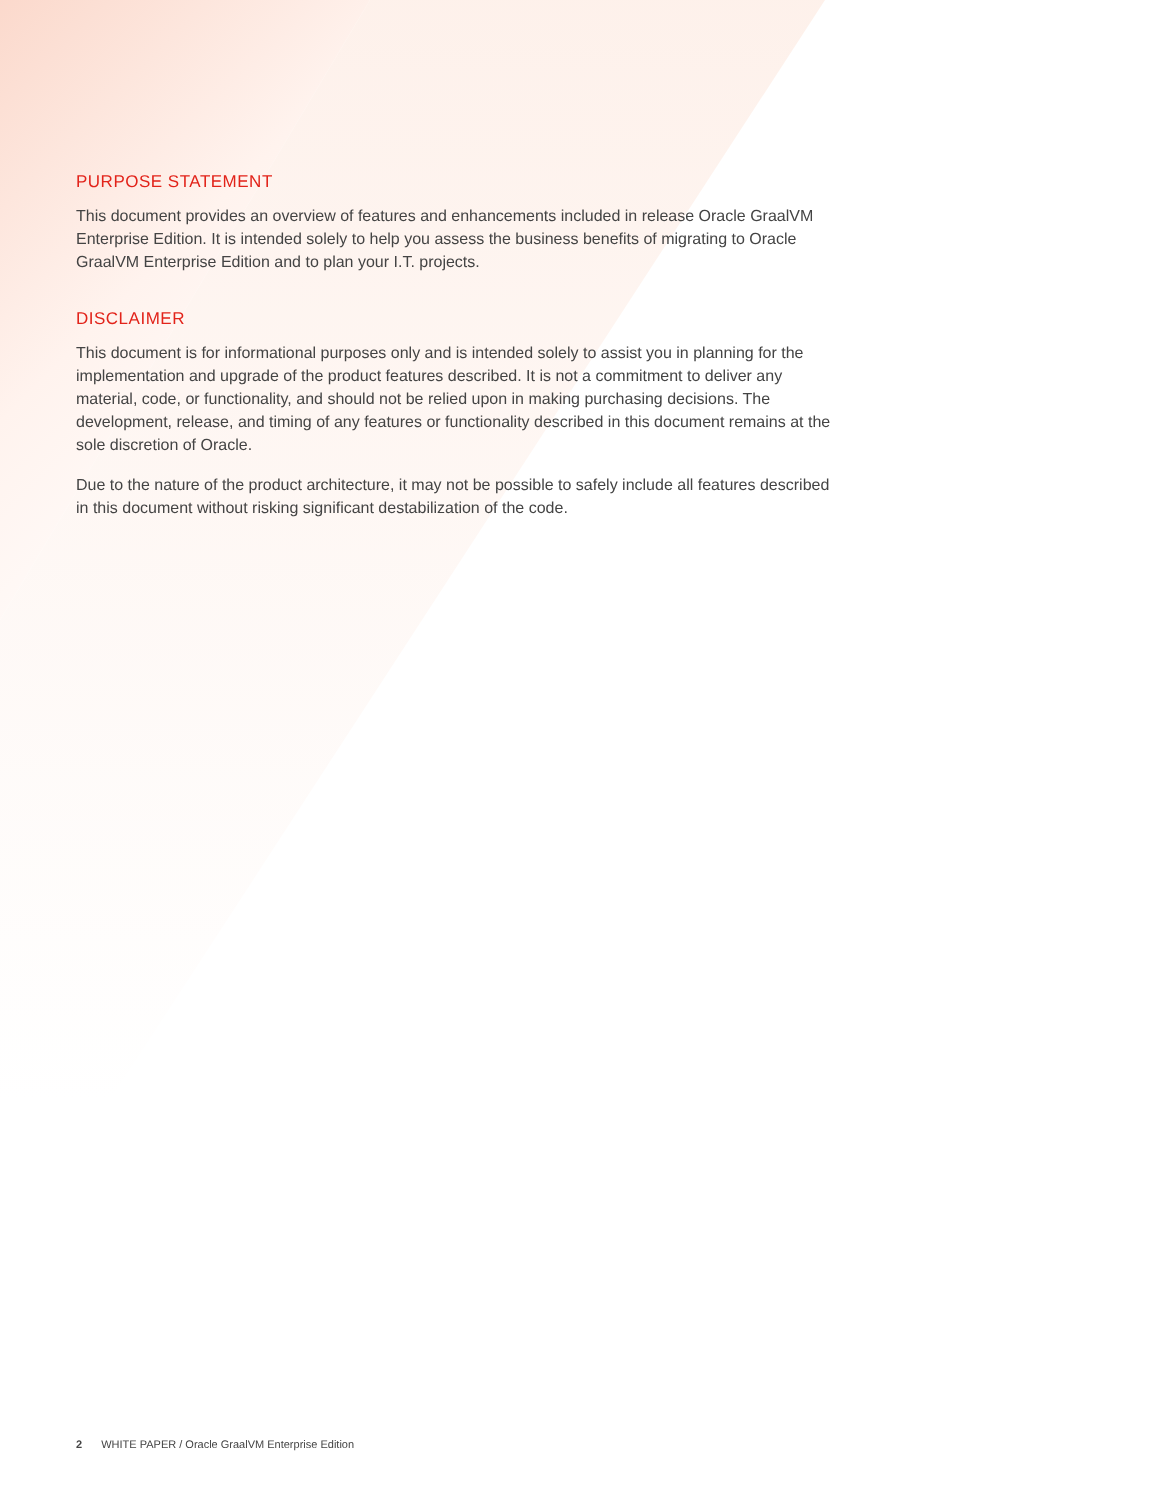PURPOSE STATEMENT
This document provides an overview of features and enhancements included in release Oracle GraalVM Enterprise Edition. It is intended solely to help you assess the business benefits of migrating to Oracle GraalVM Enterprise Edition and to plan your I.T. projects.
DISCLAIMER
This document is for informational purposes only and is intended solely to assist you in planning for the implementation and upgrade of the product features described. It is not a commitment to deliver any material, code, or functionality, and should not be relied upon in making purchasing decisions. The development, release, and timing of any features or functionality described in this document remains at the sole discretion of Oracle.
Due to the nature of the product architecture, it may not be possible to safely include all features described in this document without risking significant destabilization of the code.
2 WHITE PAPER / Oracle GraalVM Enterprise Edition